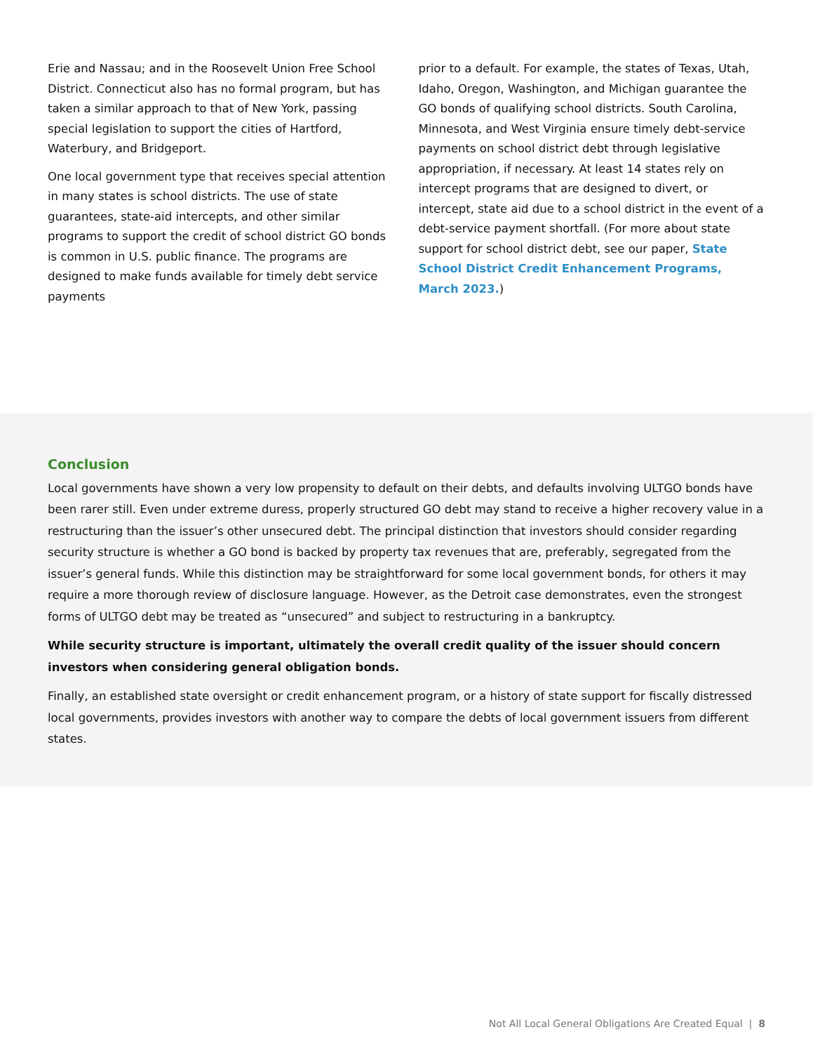Erie and Nassau; and in the Roosevelt Union Free School District. Connecticut also has no formal program, but has taken a similar approach to that of New York, passing special legislation to support the cities of Hartford, Waterbury, and Bridgeport.
One local government type that receives special attention in many states is school districts. The use of state guarantees, state-aid intercepts, and other similar programs to support the credit of school district GO bonds is common in U.S. public finance. The programs are designed to make funds available for timely debt service payments
prior to a default. For example, the states of Texas, Utah, Idaho, Oregon, Washington, and Michigan guarantee the GO bonds of qualifying school districts. South Carolina, Minnesota, and West Virginia ensure timely debt-service payments on school district debt through legislative appropriation, if necessary. At least 14 states rely on intercept programs that are designed to divert, or intercept, state aid due to a school district in the event of a debt-service payment shortfall. (For more about state support for school district debt, see our paper, State School District Credit Enhancement Programs, March 2023.)
Conclusion
Local governments have shown a very low propensity to default on their debts, and defaults involving ULTGO bonds have been rarer still. Even under extreme duress, properly structured GO debt may stand to receive a higher recovery value in a restructuring than the issuer’s other unsecured debt. The principal distinction that investors should consider regarding security structure is whether a GO bond is backed by property tax revenues that are, preferably, segregated from the issuer’s general funds. While this distinction may be straightforward for some local government bonds, for others it may require a more thorough review of disclosure language. However, as the Detroit case demonstrates, even the strongest forms of ULTGO debt may be treated as “unsecured” and subject to restructuring in a bankruptcy.
While security structure is important, ultimately the overall credit quality of the issuer should concern investors when considering general obligation bonds.
Finally, an established state oversight or credit enhancement program, or a history of state support for fiscally distressed local governments, provides investors with another way to compare the debts of local government issuers from different states.
Not All Local General Obligations Are Created Equal | 8